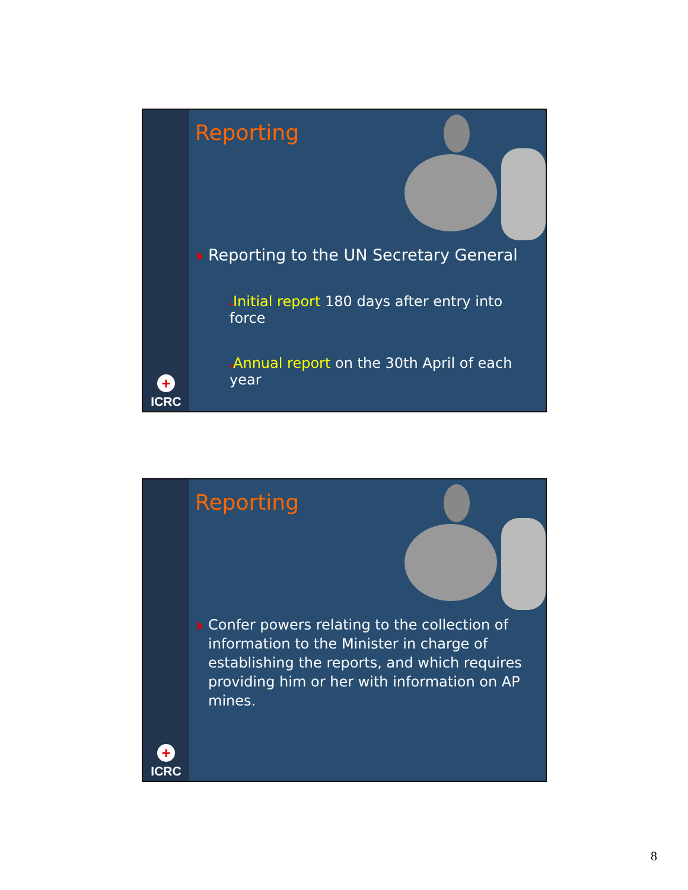+
ICRC
Reporting
Reporting to the UN Secretary General
▸Initial report 180 days after entry into force
▸Annual report on the 30th April of each year
+
ICRC
Reporting
Confer powers relating to the collection of information to the Minister in charge of establishing the reports, and which requires providing him or her with information on AP mines.
8